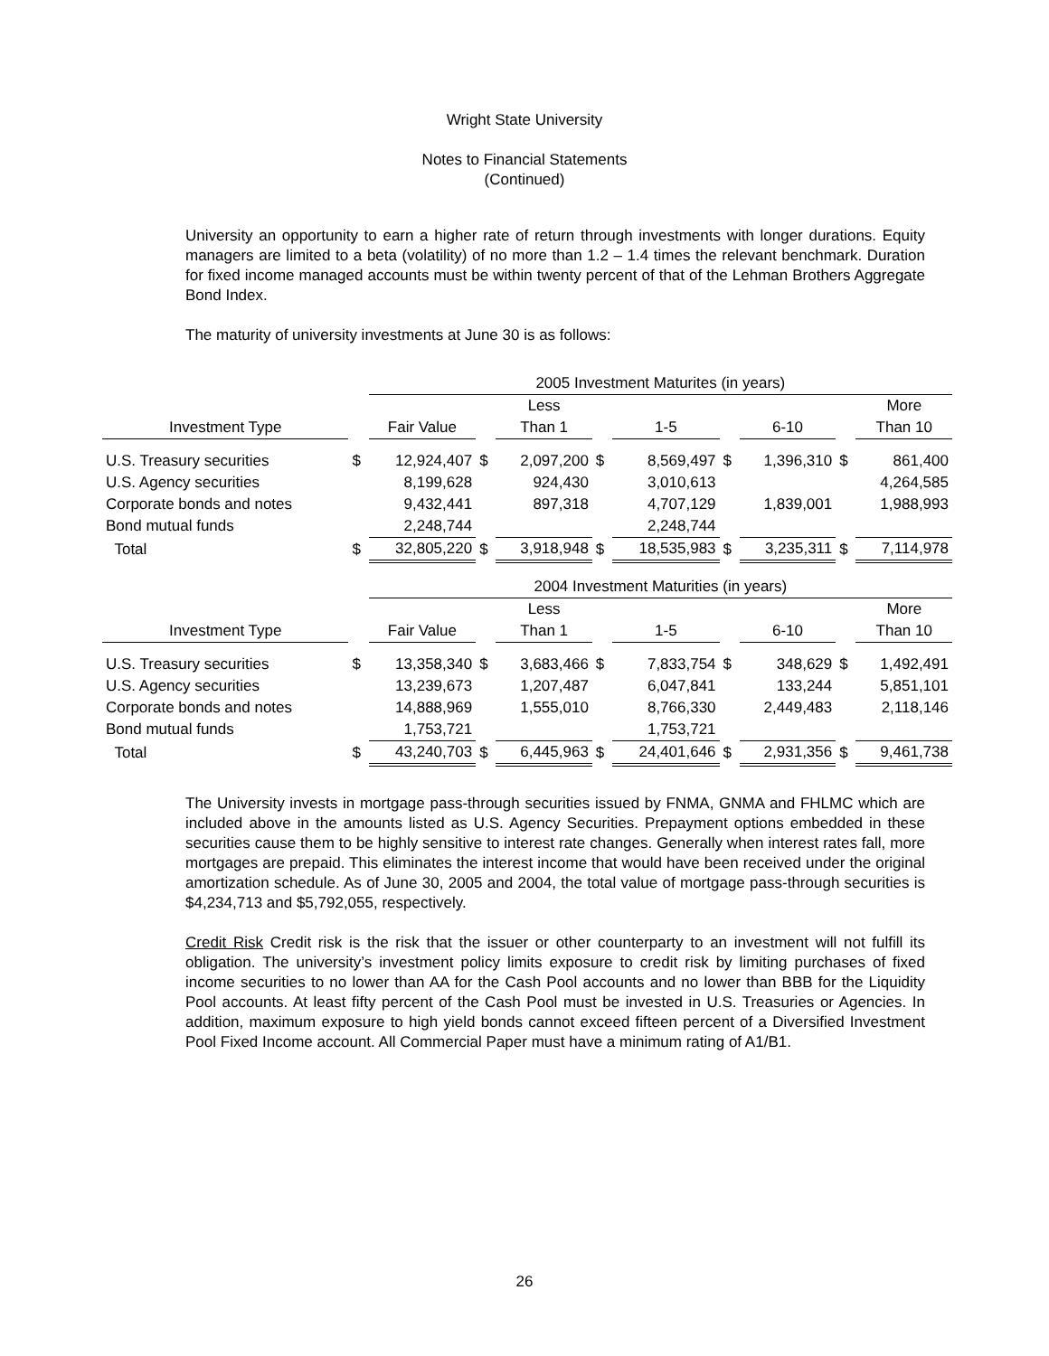Wright State University
Notes to Financial Statements
(Continued)
University an opportunity to earn a higher rate of return through investments with longer durations. Equity managers are limited to a beta (volatility) of no more than 1.2 – 1.4 times the relevant benchmark. Duration for fixed income managed accounts must be within twenty percent of that of the Lehman Brothers Aggregate Bond Index.
The maturity of university investments at June 30 is as follows:
| | | 2005 Investment Maturites (in years) | | | | | | | | |
| | | | | Less | | | | | | More |
| Investment Type | | Fair Value | | Than 1 | | 1-5 | | 6-10 | | Than 10 |
| U.S. Treasury securities | $ | 12,924,407 | $ | 2,097,200 | $ | 8,569,497 | $ | 1,396,310 | $ | 861,400 |
| U.S. Agency securities | | 8,199,628 | | 924,430 | | 3,010,613 | | | | 4,264,585 |
| Corporate bonds and notes | | 9,432,441 | | 897,318 | | 4,707,129 | | 1,839,001 | | 1,988,993 |
| Bond mutual funds | | 2,248,744 | | | | 2,248,744 | | | | |
| Total | $ | 32,805,220 | $ | 3,918,948 | $ | 18,535,983 | $ | 3,235,311 | $ | 7,114,978 |
| | | 2004 Investment Maturities (in years) | | | | | | | | |
| | | | | Less | | | | | | More |
| Investment Type | | Fair Value | | Than 1 | | 1-5 | | 6-10 | | Than 10 |
| U.S. Treasury securities | $ | 13,358,340 | $ | 3,683,466 | $ | 7,833,754 | $ | 348,629 | $ | 1,492,491 |
| U.S. Agency securities | | 13,239,673 | | 1,207,487 | | 6,047,841 | | 133,244 | | 5,851,101 |
| Corporate bonds and notes | | 14,888,969 | | 1,555,010 | | 8,766,330 | | 2,449,483 | | 2,118,146 |
| Bond mutual funds | | 1,753,721 | | | | 1,753,721 | | | | |
| Total | $ | 43,240,703 | $ | 6,445,963 | $ | 24,401,646 | $ | 2,931,356 | $ | 9,461,738 |
The University invests in mortgage pass-through securities issued by FNMA, GNMA and FHLMC which are included above in the amounts listed as U.S. Agency Securities. Prepayment options embedded in these securities cause them to be highly sensitive to interest rate changes. Generally when interest rates fall, more mortgages are prepaid. This eliminates the interest income that would have been received under the original amortization schedule. As of June 30, 2005 and 2004, the total value of mortgage pass-through securities is $4,234,713 and $5,792,055, respectively.
Credit Risk Credit risk is the risk that the issuer or other counterparty to an investment will not fulfill its obligation. The university’s investment policy limits exposure to credit risk by limiting purchases of fixed income securities to no lower than AA for the Cash Pool accounts and no lower than BBB for the Liquidity Pool accounts. At least fifty percent of the Cash Pool must be invested in U.S. Treasuries or Agencies. In addition, maximum exposure to high yield bonds cannot exceed fifteen percent of a Diversified Investment Pool Fixed Income account. All Commercial Paper must have a minimum rating of A1/B1.
26